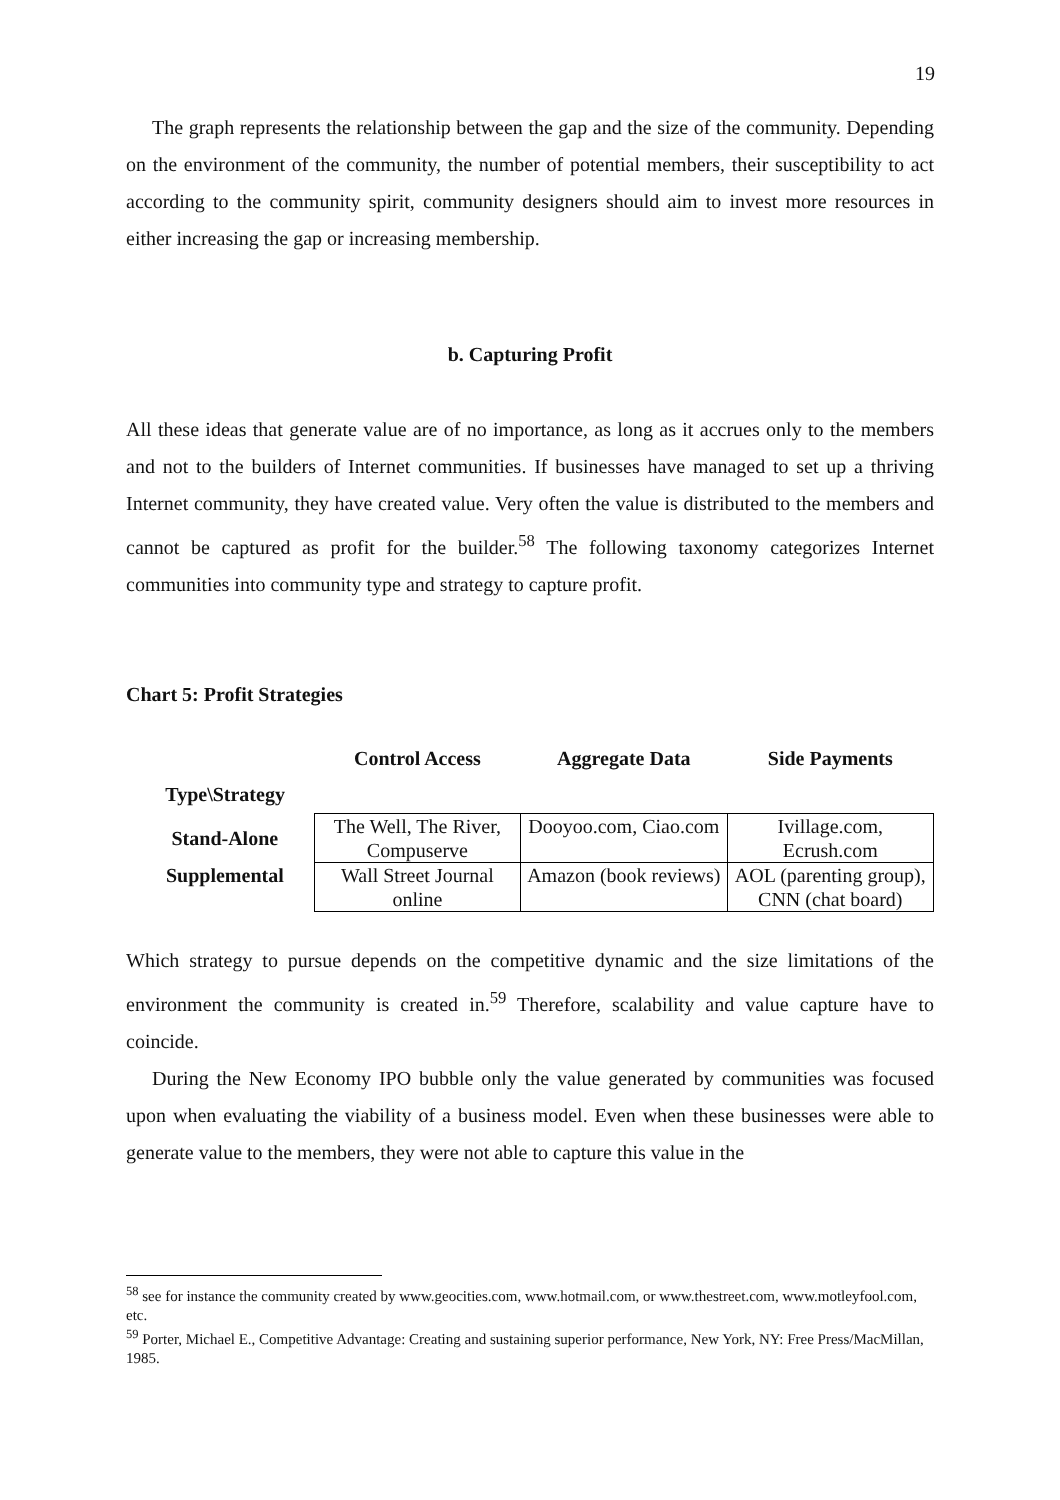19
The graph represents the relationship between the gap and the size of the community. Depending on the environment of the community, the number of potential members, their susceptibility to act according to the community spirit, community designers should aim to invest more resources in either increasing the gap or increasing membership.
b. Capturing Profit
All these ideas that generate value are of no importance, as long as it accrues only to the members and not to the builders of Internet communities. If businesses have managed to set up a thriving Internet community, they have created value. Very often the value is distributed to the members and cannot be captured as profit for the builder.<sup>58</sup> The following taxonomy categorizes Internet communities into community type and strategy to capture profit.
Chart 5: Profit Strategies
| Type\Strategy | Control Access | Aggregate Data | Side Payments |
| --- | --- | --- | --- |
| Stand-Alone | The Well, The River, Compuserve | Dooyoo.com, Ciao.com | Ivillage.com, Ecrush.com |
| Supplemental | Wall Street Journal online | Amazon (book reviews) | AOL (parenting group), CNN (chat board) |
Which strategy to pursue depends on the competitive dynamic and the size limitations of the environment the community is created in.<sup>59</sup> Therefore, scalability and value capture have to coincide.
During the New Economy IPO bubble only the value generated by communities was focused upon when evaluating the viability of a business model. Even when these businesses were able to generate value to the members, they were not able to capture this value in the
<sup>58</sup> see for instance the community created by www.geocities.com, www.hotmail.com, or www.thestreet.com, www.motleyfool.com, etc.
<sup>59</sup> Porter, Michael E., Competitive Advantage: Creating and sustaining superior performance, New York, NY: Free Press/MacMillan, 1985.